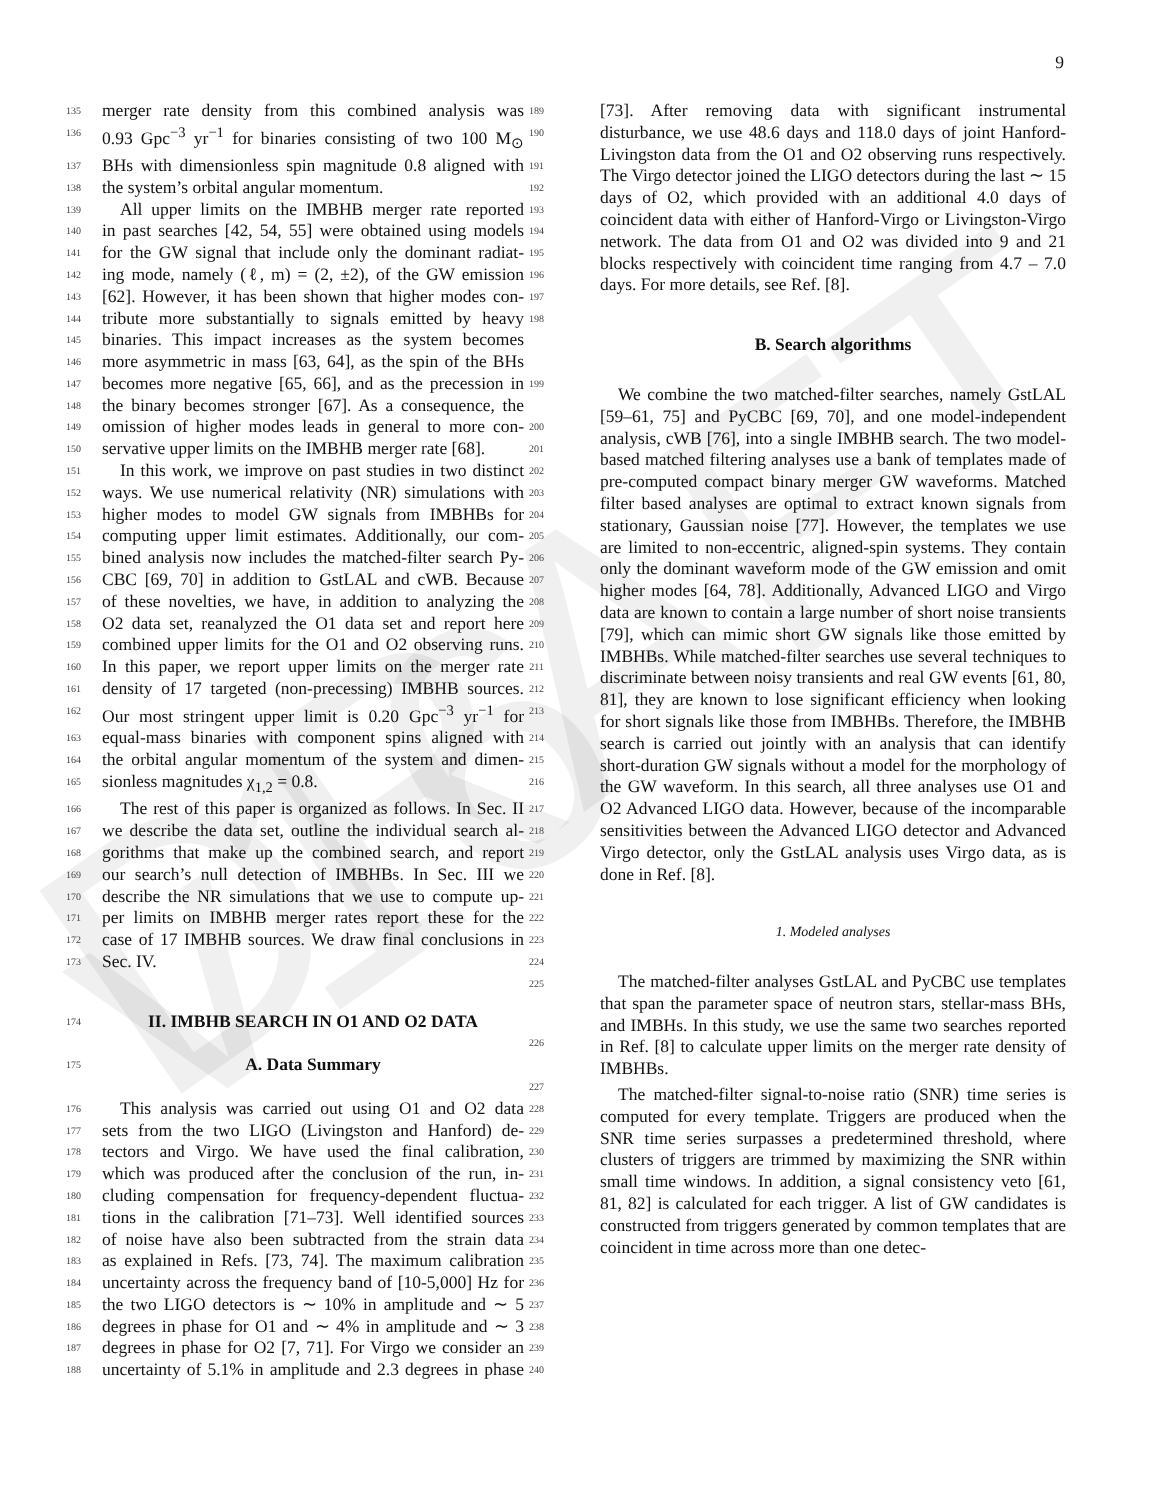DRAFT v16
9
135 merger rate density from this combined analysis was 189
136 0.93 Gpc<sup>−3</sup> yr<sup>−1</sup> for binaries consisting of two 100 M<sub>⊙</sub> 190
137 BHs with dimensionless spin magnitude 0.8 aligned with 191
138 the system’s orbital angular momentum. 192
139 All upper limits on the IMBHB merger rate reported 193
140 in past searches [42, 54, 55] were obtained using models 194
141 for the GW signal that include only the dominant radiat- 195
142 ing mode, namely (ℓ, m) = (2, ±2), of the GW emission 196
143 [62]. However, it has been shown that higher modes con- 197
144 tribute more substantially to signals emitted by heavy 198
145 binaries. This impact increases as the system becomes
146 more asymmetric in mass [63, 64], as the spin of the BHs
147 becomes more negative [65, 66], and as the precession in 199
148 the binary becomes stronger [67]. As a consequence, the
149 omission of higher modes leads in general to more con- 200
150 servative upper limits on the IMBHB merger rate [68]. 201
151 In this work, we improve on past studies in two distinct 202
152 ways. We use numerical relativity (NR) simulations with 203
153 higher modes to model GW signals from IMBHBs for 204
154 computing upper limit estimates. Additionally, our com- 205
155 bined analysis now includes the matched-filter search Py- 206
156 CBC [69, 70] in addition to GstLAL and cWB. Because 207
157 of these novelties, we have, in addition to analyzing the 208
158 O2 data set, reanalyzed the O1 data set and report here 209
159 combined upper limits for the O1 and O2 observing runs. 210
160 In this paper, we report upper limits on the merger rate 211
161 density of 17 targeted (non-precessing) IMBHB sources. 212
162 Our most stringent upper limit is 0.20 Gpc<sup>−3</sup> yr<sup>−1</sup> for 213
163 equal-mass binaries with component spins aligned with 214
164 the orbital angular momentum of the system and dimen- 215
165 sionless magnitudes χ<sub>1,2</sub> = 0.8. 216
166 The rest of this paper is organized as follows. In Sec. II 217
167 we describe the data set, outline the individual search al- 218
168 gorithms that make up the combined search, and report 219
169 our search’s null detection of IMBHBs. In Sec. III we 220
170 describe the NR simulations that we use to compute up- 221
171 per limits on IMBHB merger rates report these for the 222
172 case of 17 IMBHB sources. We draw final conclusions in 223
173 Sec. IV. 224
225
174 II. IMBHB SEARCH IN O1 AND O2 DATA
226
175 A. Data Summary
227
176 This analysis was carried out using O1 and O2 data 228
177 sets from the two LIGO (Livingston and Hanford) de- 229
178 tectors and Virgo. We have used the final calibration, 230
179 which was produced after the conclusion of the run, in- 231
180 cluding compensation for frequency-dependent fluctua- 232
181 tions in the calibration [71–73]. Well identified sources 233
182 of noise have also been subtracted from the strain data 234
183 as explained in Refs. [73, 74]. The maximum calibration 235
184 uncertainty across the frequency band of [10-5,000] Hz for 236
185 the two LIGO detectors is ∼ 10% in amplitude and ∼ 5 237
186 degrees in phase for O1 and ∼ 4% in amplitude and ∼ 3 238
187 degrees in phase for O2 [7, 71]. For Virgo we consider an 239
188 uncertainty of 5.1% in amplitude and 2.3 degrees in phase 240
[73]. After removing data with significant instrumental disturbance, we use 48.6 days and 118.0 days of joint Hanford-Livingston data from the O1 and O2 observing runs respectively. The Virgo detector joined the LIGO detectors during the last ∼ 15 days of O2, which provided with an additional 4.0 days of coincident data with either of Hanford-Virgo or Livingston-Virgo network. The data from O1 and O2 was divided into 9 and 21 blocks respectively with coincident time ranging from 4.7 – 7.0 days. For more details, see Ref. [8].
B. Search algorithms
We combine the two matched-filter searches, namely GstLAL [59–61, 75] and PyCBC [69, 70], and one model-independent analysis, cWB [76], into a single IMBHB search. The two model-based matched filtering analyses use a bank of templates made of pre-computed compact binary merger GW waveforms. Matched filter based analyses are optimal to extract known signals from stationary, Gaussian noise [77]. However, the templates we use are limited to non-eccentric, aligned-spin systems. They contain only the dominant waveform mode of the GW emission and omit higher modes [64, 78]. Additionally, Advanced LIGO and Virgo data are known to contain a large number of short noise transients [79], which can mimic short GW signals like those emitted by IMBHBs. While matched-filter searches use several techniques to discriminate between noisy transients and real GW events [61, 80, 81], they are known to lose significant efficiency when looking for short signals like those from IMBHBs. Therefore, the IMBHB search is carried out jointly with an analysis that can identify short-duration GW signals without a model for the morphology of the GW waveform. In this search, all three analyses use O1 and O2 Advanced LIGO data. However, because of the incomparable sensitivities between the Advanced LIGO detector and Advanced Virgo detector, only the GstLAL analysis uses Virgo data, as is done in Ref. [8].
1. Modeled analyses
The matched-filter analyses GstLAL and PyCBC use templates that span the parameter space of neutron stars, stellar-mass BHs, and IMBHs. In this study, we use the same two searches reported in Ref. [8] to calculate upper limits on the merger rate density of IMBHBs.
The matched-filter signal-to-noise ratio (SNR) time series is computed for every template. Triggers are produced when the SNR time series surpasses a predetermined threshold, where clusters of triggers are trimmed by maximizing the SNR within small time windows. In addition, a signal consistency veto [61, 81, 82] is calculated for each trigger. A list of GW candidates is constructed from triggers generated by common templates that are coincident in time across more than one detec-